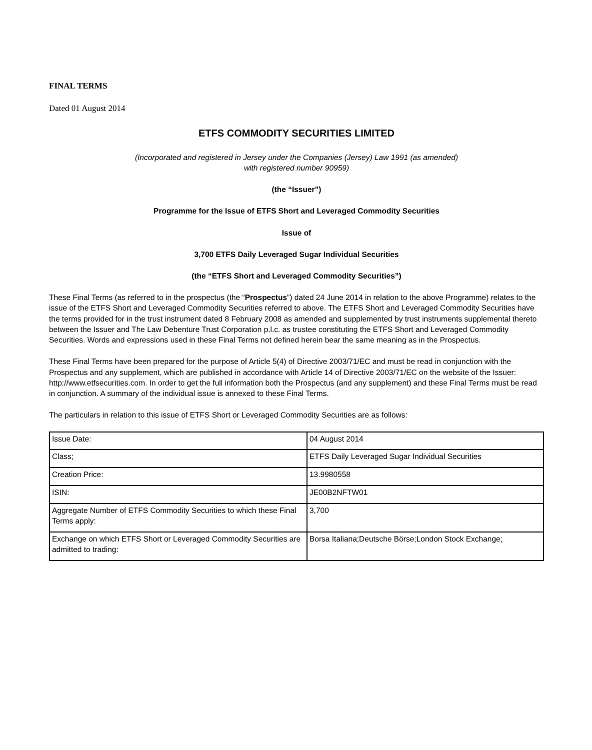FINAL TERMS
Dated 01 August 2014
ETFS COMMODITY SECURITIES LIMITED
(Incorporated and registered in Jersey under the Companies (Jersey) Law 1991 (as amended)
with registered number 90959)
(the “Issuer”)
Programme for the Issue of ETFS Short and Leveraged Commodity Securities
Issue of
3,700 ETFS Daily Leveraged Sugar Individual Securities
(the “ETFS Short and Leveraged Commodity Securities”)
These Final Terms (as referred to in the prospectus (the “Prospectus”) dated 24 June 2014 in relation to the above Programme) relates to the issue of the ETFS Short and Leveraged Commodity Securities referred to above. The ETFS Short and Leveraged Commodity Securities have the terms provided for in the trust instrument dated 8 February 2008 as amended and supplemented by trust instruments supplemental thereto between the Issuer and The Law Debenture Trust Corporation p.l.c. as trustee constituting the ETFS Short and Leveraged Commodity Securities. Words and expressions used in these Final Terms not defined herein bear the same meaning as in the Prospectus.
These Final Terms have been prepared for the purpose of Article 5(4) of Directive 2003/71/EC and must be read in conjunction with the Prospectus and any supplement, which are published in accordance with Article 14 of Directive 2003/71/EC on the website of the Issuer: http://www.etfsecurities.com. In order to get the full information both the Prospectus (and any supplement) and these Final Terms must be read in conjunction. A summary of the individual issue is annexed to these Final Terms.
The particulars in relation to this issue of ETFS Short or Leveraged Commodity Securities are as follows:
| Issue Date: | 04 August 2014 |
| Class; | ETFS Daily Leveraged Sugar Individual Securities |
| Creation Price: | 13.9980558 |
| ISIN: | JE00B2NFTW01 |
| Aggregate Number of ETFS Commodity Securities to which these Final Terms apply: | 3,700 |
| Exchange on which ETFS Short or Leveraged Commodity Securities are admitted to trading: | Borsa Italiana;Deutsche Börse;London Stock Exchange; |